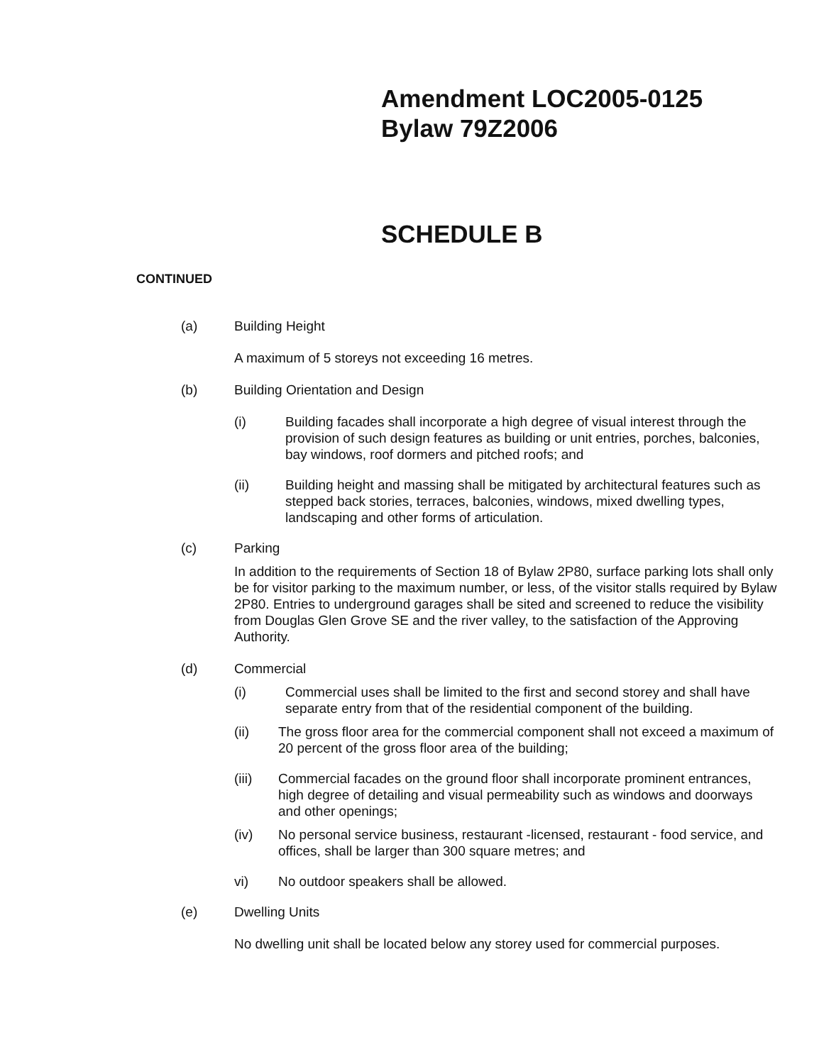Amendment LOC2005-0125
Bylaw 79Z2006
SCHEDULE B
CONTINUED
(a) Building Height
A maximum of 5 storeys not exceeding 16 metres.
(b) Building Orientation and Design
(i) Building facades shall incorporate a high degree of visual interest through the provision of such design features as building or unit entries, porches, balconies, bay windows, roof dormers and pitched roofs; and
(ii) Building height and massing shall be mitigated by architectural features such as stepped back stories, terraces, balconies, windows, mixed dwelling types, landscaping and other forms of articulation.
(c) Parking
In addition to the requirements of Section 18 of Bylaw 2P80, surface parking lots shall only be for visitor parking to the maximum number, or less, of the visitor stalls required by Bylaw 2P80. Entries to underground garages shall be sited and screened to reduce the visibility from Douglas Glen Grove SE and the river valley, to the satisfaction of the Approving Authority.
(d) Commercial
(i) Commercial uses shall be limited to the first and second storey and shall have separate entry from that of the residential component of the building.
(ii) The gross floor area for the commercial component shall not exceed a maximum of 20 percent of the gross floor area of the building;
(iii) Commercial facades on the ground floor shall incorporate prominent entrances, high degree of detailing and visual permeability such as windows and doorways and other openings;
(iv) No personal service business, restaurant -licensed, restaurant - food service, and offices, shall be larger than 300 square metres; and
vi) No outdoor speakers shall be allowed.
(e) Dwelling Units
No dwelling unit shall be located below any storey used for commercial purposes.